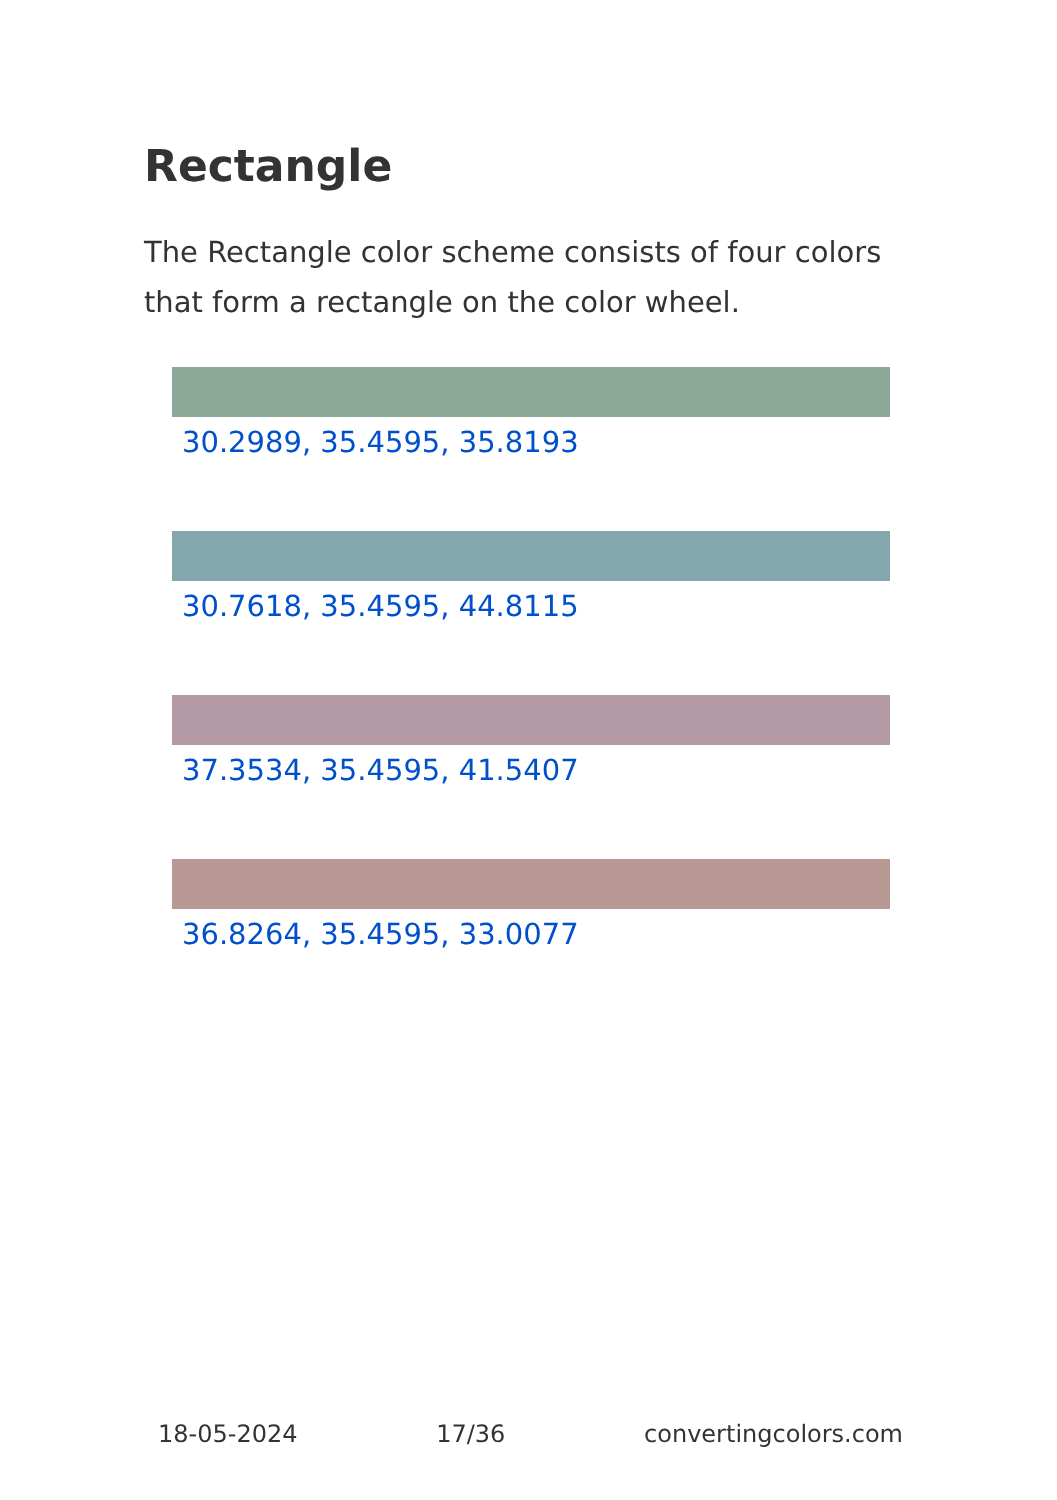Rectangle
The Rectangle color scheme consists of four colors that form a rectangle on the color wheel.
30.2989, 35.4595, 35.8193
30.7618, 35.4595, 44.8115
37.3534, 35.4595, 41.5407
36.8264, 35.4595, 33.0077
18-05-2024 17/36 convertingcolors.com